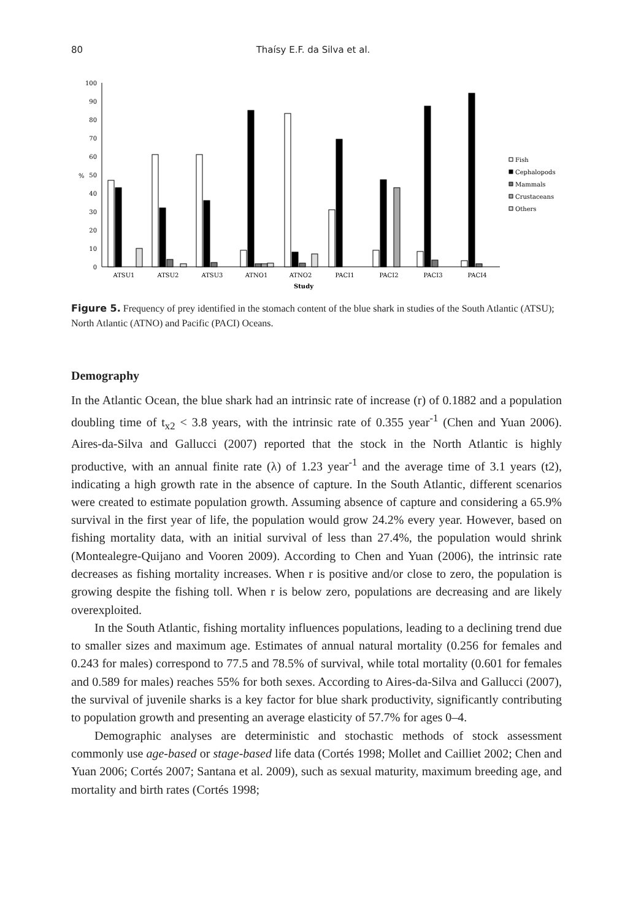80 Thaísy E.F. da Silva et al.
100
90
80
70
60
50
40
30
20
10
0
%
ATSU1
ATSU2
ATSU3
ATNO1
ATNO2
PACI1
PACI2
PACI3
PACI4
Study
Fish
Cephalopods
Mammals
Crustaceans
Others
Figure 5. Frequency of prey identified in the stomach content of the blue shark in studies of the South Atlantic (ATSU); North Atlantic (ATNO) and Pacific (PACI) Oceans.
Demography
In the Atlantic Ocean, the blue shark had an intrinsic rate of increase (r) of 0.1882 and a population doubling time of t<sub>x2</sub> < 3.8 years, with the intrinsic rate of 0.355 year<sup>-1</sup> (Chen and Yuan 2006). Aires-da-Silva and Gallucci (2007) reported that the stock in the North Atlantic is highly productive, with an annual finite rate (λ) of 1.23 year<sup>-1</sup> and the average time of 3.1 years (t2), indicating a high growth rate in the absence of capture. In the South Atlantic, different scenarios were created to estimate population growth. Assuming absence of capture and considering a 65.9% survival in the first year of life, the population would grow 24.2% every year. However, based on fishing mortality data, with an initial survival of less than 27.4%, the population would shrink (Montealegre-Quijano and Vooren 2009). According to Chen and Yuan (2006), the intrinsic rate decreases as fishing mortality increases. When r is positive and/or close to zero, the population is growing despite the fishing toll. When r is below zero, populations are decreasing and are likely overexploited.
In the South Atlantic, fishing mortality influences populations, leading to a declining trend due to smaller sizes and maximum age. Estimates of annual natural mortality (0.256 for females and 0.243 for males) correspond to 77.5 and 78.5% of survival, while total mortality (0.601 for females and 0.589 for males) reaches 55% for both sexes. According to Aires-da-Silva and Gallucci (2007), the survival of juvenile sharks is a key factor for blue shark productivity, significantly contributing to population growth and presenting an average elasticity of 57.7% for ages 0–4.
Demographic analyses are deterministic and stochastic methods of stock assessment commonly use age-based or stage-based life data (Cortés 1998; Mollet and Cailliet 2002; Chen and Yuan 2006; Cortés 2007; Santana et al. 2009), such as sexual maturity, maximum breeding age, and mortality and birth rates (Cortés 1998;